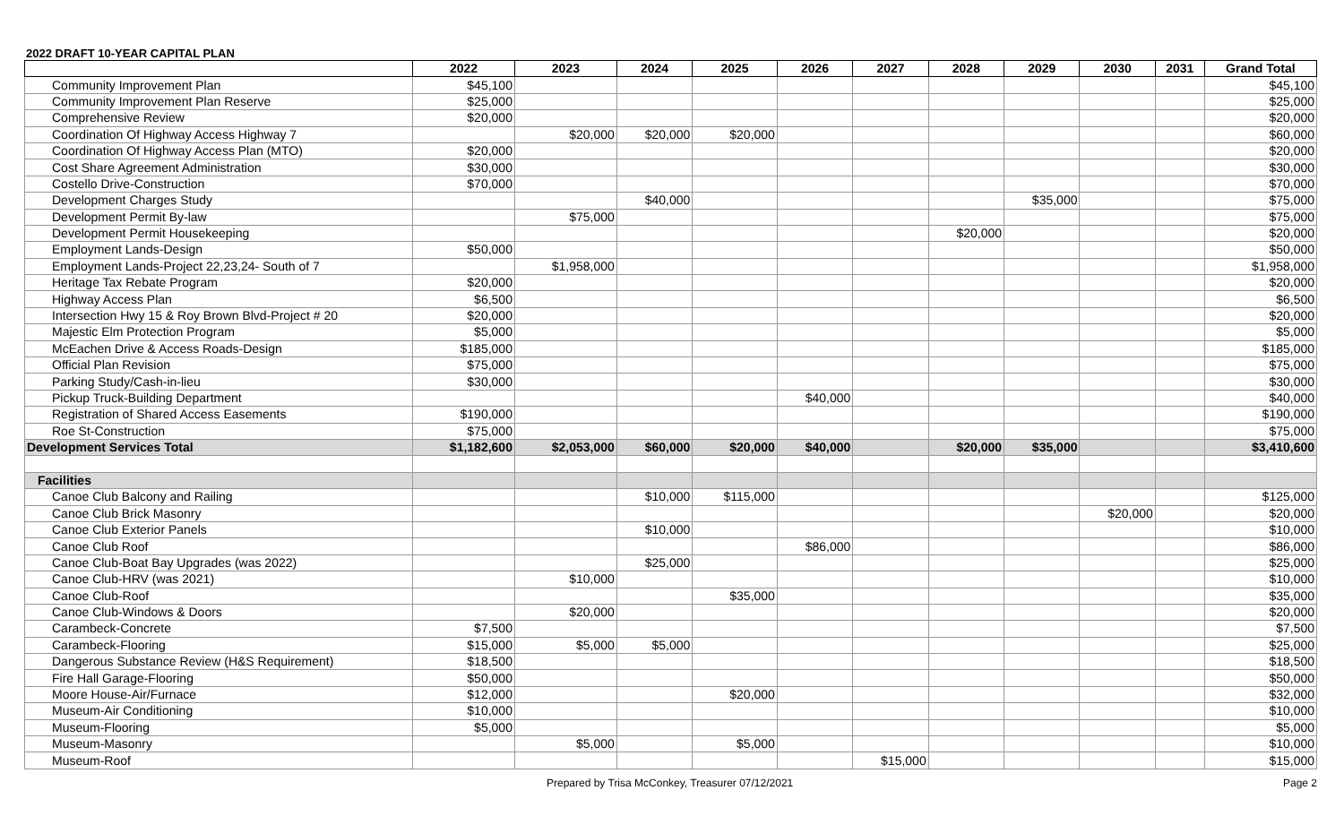2022 DRAFT 10-YEAR CAPITAL PLAN
| | 2022 | 2023 | 2024 | 2025 | 2026 | 2027 | 2028 | 2029 | 2030 | 2031 | Grand Total |
| --- | --- | --- | --- | --- | --- | --- | --- | --- | --- | --- | --- |
| Community Improvement Plan | $45,100 | | | | | | | | | | $45,100 |
| Community Improvement Plan Reserve | $25,000 | | | | | | | | | | $25,000 |
| Comprehensive Review | $20,000 | | | | | | | | | | $20,000 |
| Coordination Of Highway Access Highway 7 | | $20,000 | $20,000 | $20,000 | | | | | | | $60,000 |
| Coordination Of Highway Access Plan (MTO) | $20,000 | | | | | | | | | | $20,000 |
| Cost Share Agreement Administration | $30,000 | | | | | | | | | | $30,000 |
| Costello Drive-Construction | $70,000 | | | | | | | | | | $70,000 |
| Development Charges Study | | | $40,000 | | | | | $35,000 | | | $75,000 |
| Development Permit By-law | | $75,000 | | | | | | | | | $75,000 |
| Development Permit Housekeeping | | | | | | | $20,000 | | | | $20,000 |
| Employment Lands-Design | $50,000 | | | | | | | | | | $50,000 |
| Employment Lands-Project 22,23,24- South of 7 | | $1,958,000 | | | | | | | | | $1,958,000 |
| Heritage Tax Rebate Program | $20,000 | | | | | | | | | | $20,000 |
| Highway Access Plan | $6,500 | | | | | | | | | | $6,500 |
| Intersection Hwy 15 & Roy Brown Blvd-Project # 20 | $20,000 | | | | | | | | | | $20,000 |
| Majestic Elm Protection Program | $5,000 | | | | | | | | | | $5,000 |
| McEachen Drive & Access Roads-Design | $185,000 | | | | | | | | | | $185,000 |
| Official Plan Revision | $75,000 | | | | | | | | | | $75,000 |
| Parking Study/Cash-in-lieu | $30,000 | | | | | | | | | | $30,000 |
| Pickup Truck-Building Department | | | | | $40,000 | | | | | | $40,000 |
| Registration of Shared Access Easements | $190,000 | | | | | | | | | | $190,000 |
| Roe St-Construction | $75,000 | | | | | | | | | | $75,000 |
| Development Services Total | $1,182,600 | $2,053,000 | $60,000 | $20,000 | $40,000 | | $20,000 | $35,000 | | | $3,410,600 |
| Facilities | | | | | | | | | | | |
| Canoe Club Balcony and Railing | | | $10,000 | $115,000 | | | | | | | $125,000 |
| Canoe Club Brick Masonry | | | | | | | | | $20,000 | | $20,000 |
| Canoe Club Exterior Panels | | | $10,000 | | | | | | | | $10,000 |
| Canoe Club Roof | | | | | $86,000 | | | | | | $86,000 |
| Canoe Club-Boat Bay Upgrades (was 2022) | | | $25,000 | | | | | | | | $25,000 |
| Canoe Club-HRV (was 2021) | | $10,000 | | | | | | | | | $10,000 |
| Canoe Club-Roof | | | | $35,000 | | | | | | | $35,000 |
| Canoe Club-Windows & Doors | | $20,000 | | | | | | | | | $20,000 |
| Carambeck-Concrete | $7,500 | | | | | | | | | | $7,500 |
| Carambeck-Flooring | $15,000 | $5,000 | $5,000 | | | | | | | | $25,000 |
| Dangerous Substance Review (H&S Requirement) | $18,500 | | | | | | | | | | $18,500 |
| Fire Hall Garage-Flooring | $50,000 | | | | | | | | | | $50,000 |
| Moore House-Air/Furnace | $12,000 | | | $20,000 | | | | | | | $32,000 |
| Museum-Air Conditioning | $10,000 | | | | | | | | | | $10,000 |
| Museum-Flooring | $5,000 | | | | | | | | | | $5,000 |
| Museum-Masonry | | $5,000 | | $5,000 | | | | | | | $10,000 |
| Museum-Roof | | | | | | $15,000 | | | | | $15,000 |
Prepared by Trisa McConkey, Treasurer 07/12/2021 Page 2